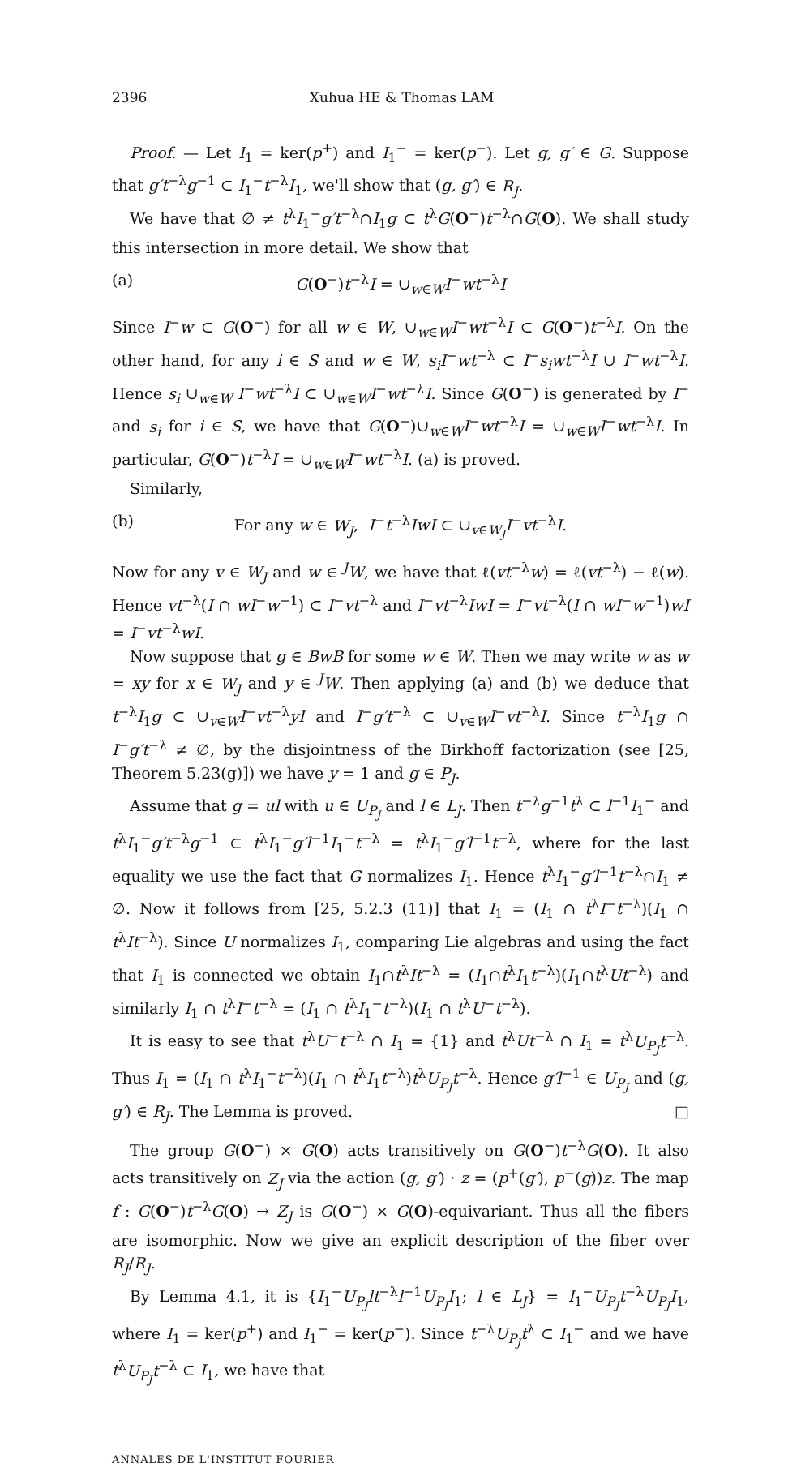2396 Xuhua HE & Thomas LAM
Proof. — Let I<sub>1</sub> = ker(p<sup>+</sup>) and I<sub>1</sub><sup>−</sup> = ker(p<sup>−</sup>). Let g, g′ ∈ G. Suppose that g′t<sup>−λ</sup>g<sup>−1</sup> ⊂ I<sub>1</sub><sup>−</sup>t<sup>−λ</sup>I<sub>1</sub>, we'll show that (g, g′) ∈ R<sub>J</sub>.
We have that ∅ ≠ t<sup>λ</sup>I<sub>1</sub><sup>−</sup>g′t<sup>−λ</sup>∩I<sub>1</sub>g ⊂ t<sup>λ</sup>G(O<sup>−</sup>)t<sup>−λ</sup>∩G(O). We shall study this intersection in more detail. We show that
(a) G(O<sup>−</sup>)t<sup>−λ</sup>I = ∪<sub>w∈W</sub>I<sup>−</sup>wt<sup>−λ</sup>I
Since I<sup>−</sup>w ⊂ G(O<sup>−</sup>) for all w ∈ W, ∪<sub>w∈W</sub>I<sup>−</sup>wt<sup>−λ</sup>I ⊂ G(O<sup>−</sup>)t<sup>−λ</sup>I. On the other hand, for any i ∈ S and w ∈ W, s<sub>i</sub>I<sup>−</sup>wt<sup>−λ</sup> ⊂ I<sup>−</sup>s<sub>i</sub>wt<sup>−λ</sup>I ∪ I<sup>−</sup>wt<sup>−λ</sup>I. Hence s<sub>i</sub> ∪<sub>w∈W</sub> I<sup>−</sup>wt<sup>−λ</sup>I ⊂ ∪<sub>w∈W</sub>I<sup>−</sup>wt<sup>−λ</sup>I. Since G(O<sup>−</sup>) is generated by I<sup>−</sup> and s<sub>i</sub> for i ∈ S, we have that G(O<sup>−</sup>)∪<sub>w∈W</sub>I<sup>−</sup>wt<sup>−λ</sup>I = ∪<sub>w∈W</sub>I<sup>−</sup>wt<sup>−λ</sup>I. In particular, G(O<sup>−</sup>)t<sup>−λ</sup>I = ∪<sub>w∈W</sub>I<sup>−</sup>wt<sup>−λ</sup>I. (a) is proved.
Similarly,
(b) For any w ∈ W<sub>J</sub>, I<sup>−</sup>t<sup>−λ</sup>IwI ⊂ ∪<sub>v∈W<sub>J</sub></sub>I<sup>−</sup>vt<sup>−λ</sup>I.
Now for any v ∈ W<sub>J</sub> and w ∈ <sup>J</sup>W, we have that ℓ(vt<sup>−λ</sup>w) = ℓ(vt<sup>−λ</sup>) − ℓ(w). Hence vt<sup>−λ</sup>(I ∩ wI<sup>−</sup>w<sup>−1</sup>) ⊂ I<sup>−</sup>vt<sup>−λ</sup> and I<sup>−</sup>vt<sup>−λ</sup>IwI = I<sup>−</sup>vt<sup>−λ</sup>(I ∩ wI<sup>−</sup>w<sup>−1</sup>)wI = I<sup>−</sup>vt<sup>−λ</sup>wI.
Now suppose that g ∈ BwB for some w ∈ W. Then we may write w as w = xy for x ∈ W<sub>J</sub> and y ∈ <sup>J</sup>W. Then applying (a) and (b) we deduce that t<sup>−λ</sup>I<sub>1</sub>g ⊂ ∪<sub>v∈W</sub>I<sup>−</sup>vt<sup>−λ</sup>yI and I<sup>−</sup>g′t<sup>−λ</sup> ⊂ ∪<sub>v∈W</sub>I<sup>−</sup>vt<sup>−λ</sup>I. Since t<sup>−λ</sup>I<sub>1</sub>g ∩ I<sup>−</sup>g′t<sup>−λ</sup> ≠ ∅, by the disjointness of the Birkhoff factorization (see [25, Theorem 5.23(g)]) we have y = 1 and g ∈ P<sub>J</sub>.
Assume that g = ul with u ∈ U<sub>P<sub>J</sub></sub> and l ∈ L<sub>J</sub>. Then t<sup>−λ</sup>g<sup>−1</sup>t<sup>λ</sup> ⊂ l<sup>−1</sup>I<sub>1</sub><sup>−</sup> and t<sup>λ</sup>I<sub>1</sub><sup>−</sup>g′t<sup>−λ</sup>g<sup>−1</sup> ⊂ t<sup>λ</sup>I<sub>1</sub><sup>−</sup>g′l<sup>−1</sup>I<sub>1</sub><sup>−</sup>t<sup>−λ</sup> = t<sup>λ</sup>I<sub>1</sub><sup>−</sup>g′l<sup>−1</sup>t<sup>−λ</sup>, where for the last equality we use the fact that G normalizes I<sub>1</sub>. Hence t<sup>λ</sup>I<sub>1</sub><sup>−</sup>g′l<sup>−1</sup>t<sup>−λ</sup>∩I<sub>1</sub> ≠ ∅. Now it follows from [25, 5.2.3 (11)] that I<sub>1</sub> = (I<sub>1</sub> ∩ t<sup>λ</sup>I<sup>−</sup>t<sup>−λ</sup>)(I<sub>1</sub> ∩ t<sup>λ</sup>It<sup>−λ</sup>). Since U normalizes I<sub>1</sub>, comparing Lie algebras and using the fact that I<sub>1</sub> is connected we obtain I<sub>1</sub>∩t<sup>λ</sup>It<sup>−λ</sup> = (I<sub>1</sub>∩t<sup>λ</sup>I<sub>1</sub>t<sup>−λ</sup>)(I<sub>1</sub>∩t<sup>λ</sup>Ut<sup>−λ</sup>) and similarly I<sub>1</sub> ∩ t<sup>λ</sup>I<sup>−</sup>t<sup>−λ</sup> = (I<sub>1</sub> ∩ t<sup>λ</sup>I<sub>1</sub><sup>−</sup>t<sup>−λ</sup>)(I<sub>1</sub> ∩ t<sup>λ</sup>U<sup>−</sup>t<sup>−λ</sup>).
It is easy to see that t<sup>λ</sup>U<sup>−</sup>t<sup>−λ</sup> ∩ I<sub>1</sub> = {1} and t<sup>λ</sup>Ut<sup>−λ</sup> ∩ I<sub>1</sub> = t<sup>λ</sup>U<sub>P<sub>J</sub></sub>t<sup>−λ</sup>. Thus I<sub>1</sub> = (I<sub>1</sub> ∩ t<sup>λ</sup>I<sub>1</sub><sup>−</sup>t<sup>−λ</sup>)(I<sub>1</sub> ∩ t<sup>λ</sup>I<sub>1</sub>t<sup>−λ</sup>)t<sup>λ</sup>U<sub>P<sub>J</sub></sub>t<sup>−λ</sup>. Hence g′l<sup>−1</sup> ∈ U<sub>P<sub>J</sub></sub> and (g, g′) ∈ R<sub>J</sub>. The Lemma is proved. □
The group G(O<sup>−</sup>) × G(O) acts transitively on G(O<sup>−</sup>)t<sup>−λ</sup>G(O). It also acts transitively on Z<sub>J</sub> via the action (g, g′) · z = (p<sup>+</sup>(g′), p<sup>−</sup>(g))z. The map f : G(O<sup>−</sup>)t<sup>−λ</sup>G(O) → Z<sub>J</sub> is G(O<sup>−</sup>) × G(O)-equivariant. Thus all the fibers are isomorphic. Now we give an explicit description of the fiber over R<sub>J</sub>/R<sub>J</sub>.
By Lemma 4.1, it is {I<sub>1</sub><sup>−</sup>U<sub>P<sub>J</sub></sub>lt<sup>−λ</sup>l<sup>−1</sup>U<sub>P<sub>J</sub></sub>I<sub>1</sub>; l ∈ L<sub>J</sub>} = I<sub>1</sub><sup>−</sup>U<sub>P<sub>J</sub></sub>t<sup>−λ</sup>U<sub>P<sub>J</sub></sub>I<sub>1</sub>, where I<sub>1</sub> = ker(p<sup>+</sup>) and I<sub>1</sub><sup>−</sup> = ker(p<sup>−</sup>). Since t<sup>−λ</sup>U<sub>P<sub>J</sub></sub>t<sup>λ</sup> ⊂ I<sub>1</sub><sup>−</sup> and we have t<sup>λ</sup>U<sub>P<sub>J</sub></sub>t<sup>−λ</sup> ⊂ I<sub>1</sub>, we have that
ANNALES DE L'INSTITUT FOURIER